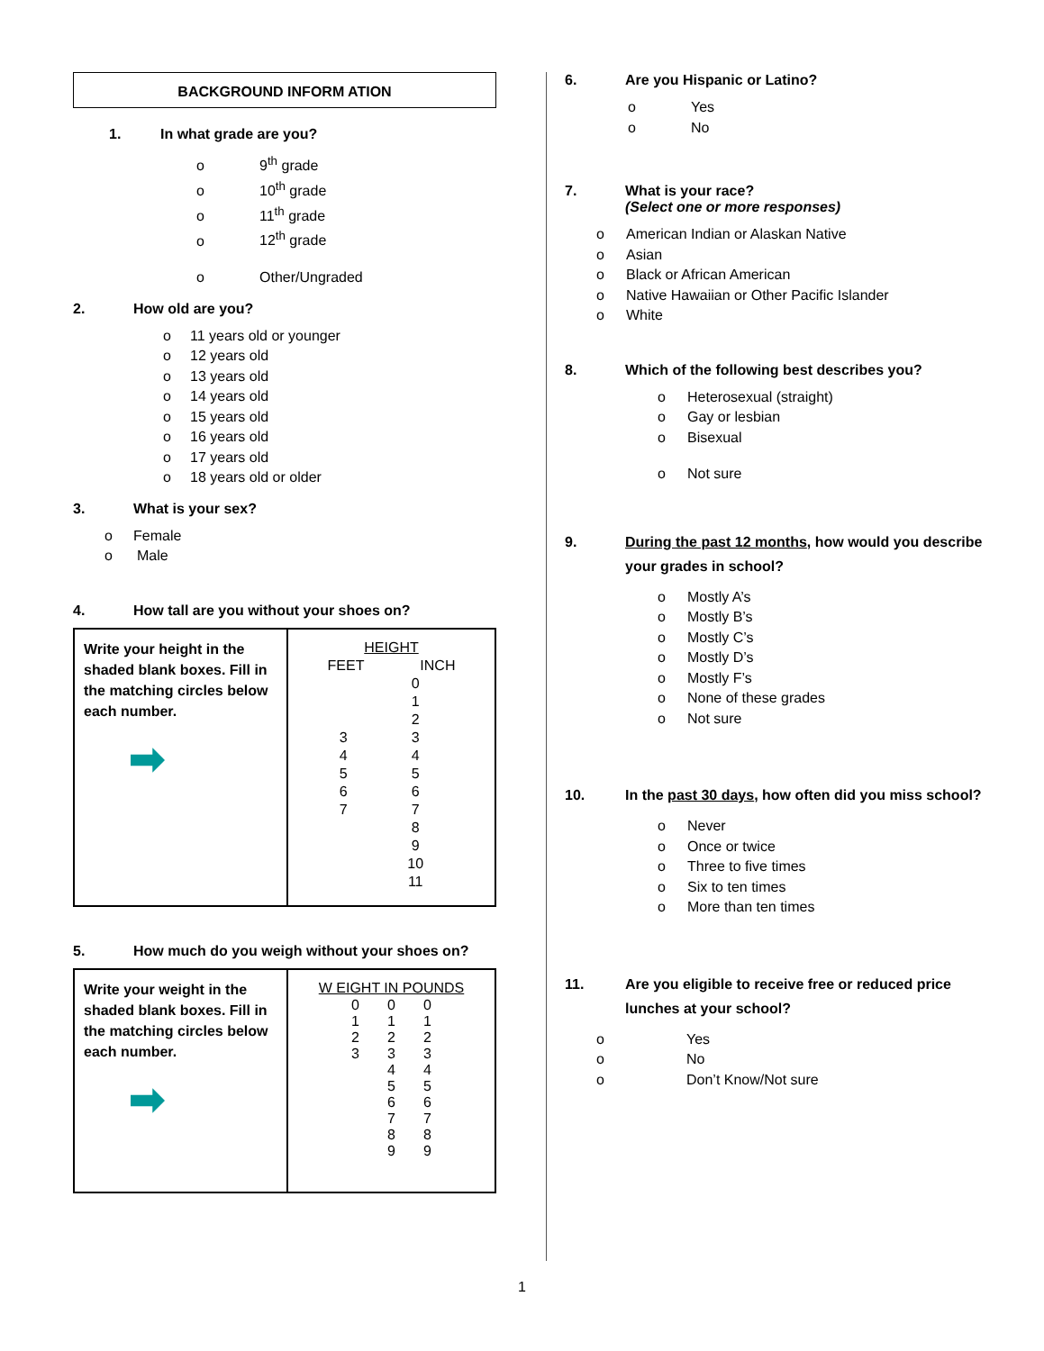BACKGROUND INFORM ATION
1. In what grade are you?
o 9<sup>th</sup> grade
o 10<sup>th</sup> grade
o 11<sup>th</sup> grade
o 12<sup>th</sup> grade
o Other/Ungraded
2. How old are you?
o 11 years old or younger
o 12 years old
o 13 years old
o 14 years old
o 15 years old
o 16 years old
o 17 years old
o 18 years old or older
3. What is your sex?
o Female
o Male
4. How tall are you without your shoes on?
| Write your height in the shaded blank boxes. Fill in the matching circles below each number. ➡ | HEIGHT FEET INCH / 3 4 5 6 7 / 0 1 2 3 4 5 6 7 8 9 10 11 / |
5. How much do you weigh without your shoes on?
| Write your weight in the shaded blank boxes. Fill in the matching circles below each number. ➡ | W EIGHT IN POUNDS / 0 1 2 3 / 0 1 2 3 4 5 6 7 8 9 / 0 1 2 3 4 5 6 7 8 9 / |
6. Are you Hispanic or Latino?
o Yes
o No
7. What is your race?
(Select one or more responses)
o American Indian or Alaskan Native
o Asian
o Black or African American
o Native Hawaiian or Other Pacific Islander
o White
8. Which of the following best describes you?
o Heterosexual (straight)
o Gay or lesbian
o Bisexual
o Not sure
9. During the past 12 months, how would you describe your grades in school?
o Mostly A’s
o Mostly B’s
o Mostly C’s
o Mostly D’s
o Mostly F’s
o None of these grades
o Not sure
10. In the past 30 days, how often did you miss school?
o Never
o Once or twice
o Three to five times
o Six to ten times
o More than ten times
11. Are you eligible to receive free or reduced price lunches at your school?
o Yes
o No
o Don’t Know/Not sure
1